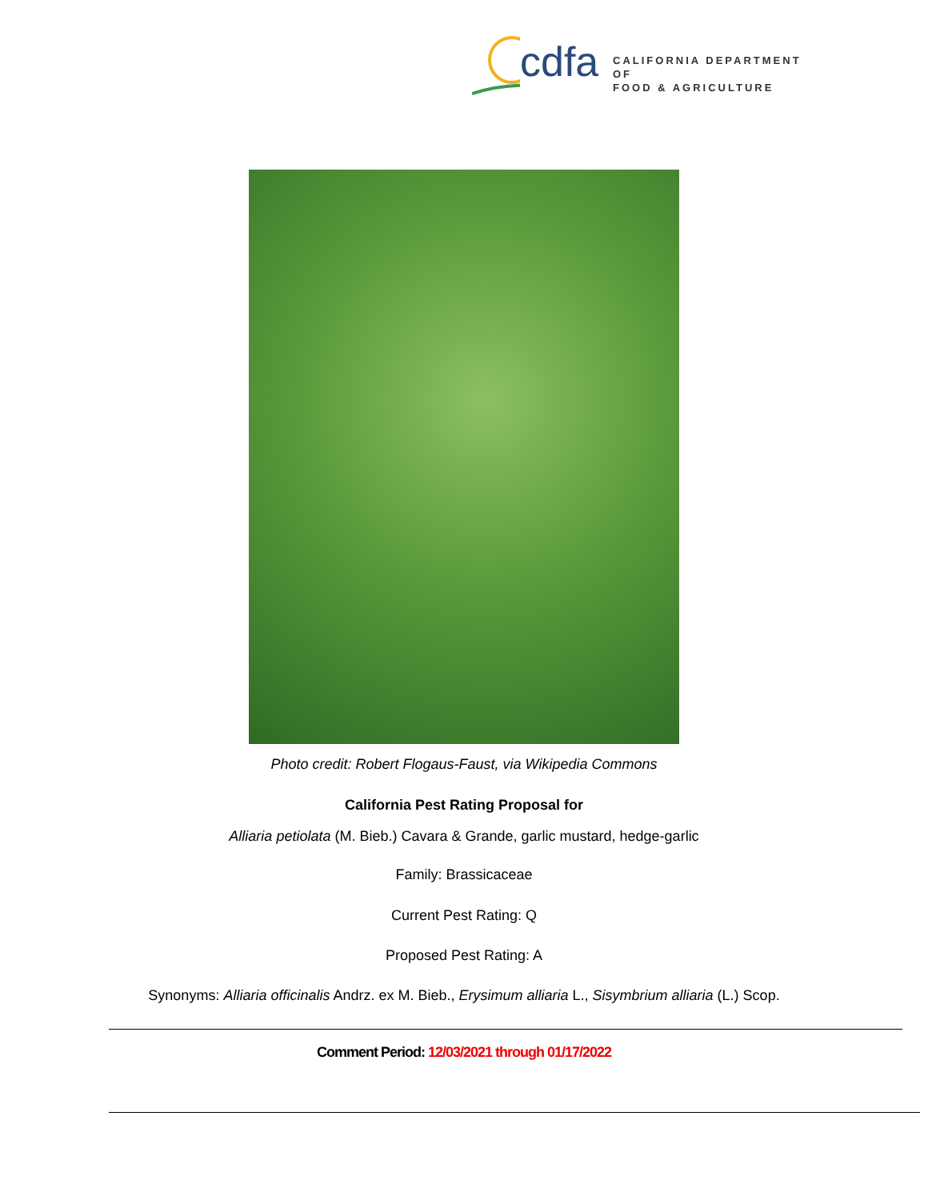cdfa
CALIFORNIA DEPARTMENT OF
FOOD & AGRICULTURE
Photo credit: Robert Flogaus-Faust, via Wikipedia Commons
California Pest Rating Proposal for
Alliaria petiolata (M. Bieb.) Cavara & Grande, garlic mustard, hedge-garlic
Family: Brassicaceae
Current Pest Rating: Q
Proposed Pest Rating: A
Synonyms: Alliaria officinalis Andrz. ex M. Bieb., Erysimum alliaria L., Sisymbrium alliaria (L.) Scop.
Comment Period: 12/03/2021 through 01/17/2022